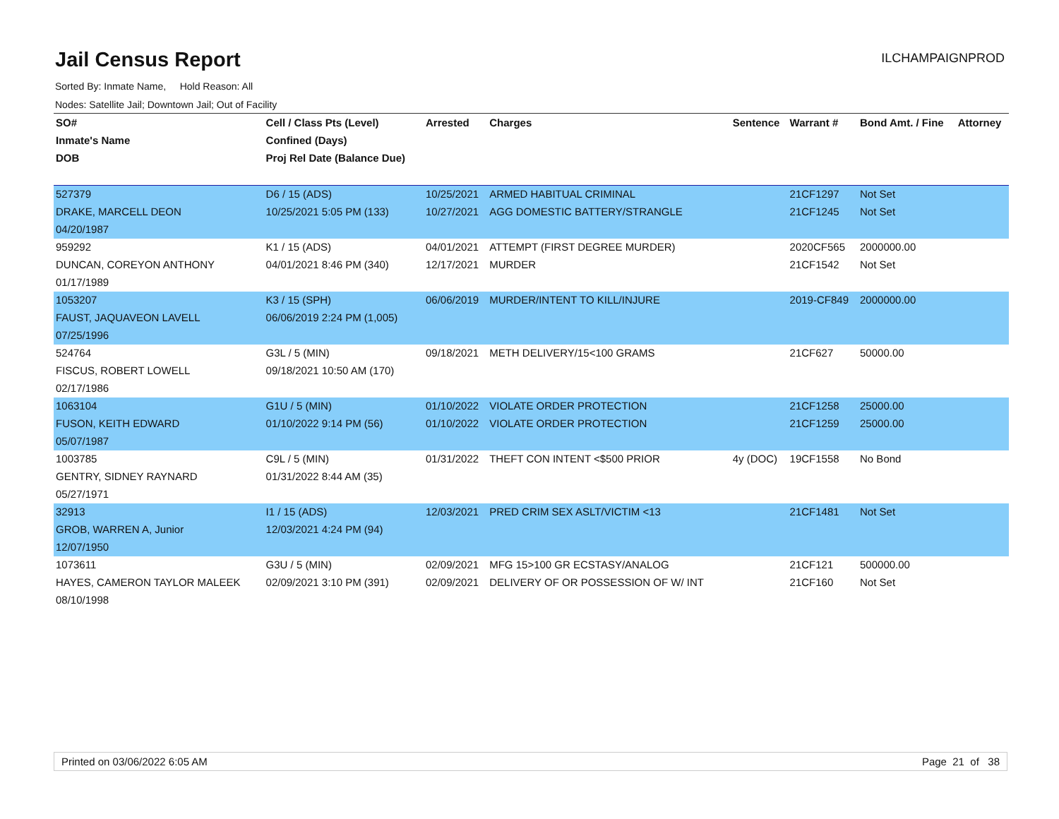Jail Census Report
ILCHAMPAIGNPROD
Sorted By: Inmate Name, Hold Reason: All
Nodes: Satellite Jail; Downtown Jail; Out of Facility
| SO# | Cell / Class Pts (Level) | Arrested | Charges | Sentence | Warrant # | Bond Amt. / Fine | Attorney |
| --- | --- | --- | --- | --- | --- | --- | --- |
| Inmate's Name | Confined (Days) | | | | | | |
| DOB | Proj Rel Date (Balance Due) | | | | | | |
| 527379 | D6 / 15 (ADS) | 10/25/2021 | ARMED HABITUAL CRIMINAL | | 21CF1297 | Not Set | |
| DRAKE, MARCELL DEON | 10/25/2021 5:05 PM (133) | 10/27/2021 | AGG DOMESTIC BATTERY/STRANGLE | | 21CF1245 | Not Set | |
| 04/20/1987 | | | | | | | |
| 959292 | K1 / 15 (ADS) | 04/01/2021 | ATTEMPT (FIRST DEGREE MURDER) | | 2020CF565 | 2000000.00 | |
| DUNCAN, COREYON ANTHONY | 04/01/2021 8:46 PM (340) | 12/17/2021 | MURDER | | 21CF1542 | Not Set | |
| 01/17/1989 | | | | | | | |
| 1053207 | K3 / 15 (SPH) | 06/06/2019 | MURDER/INTENT TO KILL/INJURE | | 2019-CF849 | 2000000.00 | |
| FAUST, JAQUAVEON LAVELL | 06/06/2019 2:24 PM (1,005) | | | | | | |
| 07/25/1996 | | | | | | | |
| 524764 | G3L / 5 (MIN) | 09/18/2021 | METH DELIVERY/15<100 GRAMS | | 21CF627 | 50000.00 | |
| FISCUS, ROBERT LOWELL | 09/18/2021 10:50 AM (170) | | | | | | |
| 02/17/1986 | | | | | | | |
| 1063104 | G1U / 5 (MIN) | 01/10/2022 | VIOLATE ORDER PROTECTION | | 21CF1258 | 25000.00 | |
| FUSON, KEITH EDWARD | 01/10/2022 9:14 PM (56) | 01/10/2022 | VIOLATE ORDER PROTECTION | | 21CF1259 | 25000.00 | |
| 05/07/1987 | | | | | | | |
| 1003785 | C9L / 5 (MIN) | 01/31/2022 | THEFT CON INTENT <$500 PRIOR | 4y (DOC) | 19CF1558 | No Bond | |
| GENTRY, SIDNEY RAYNARD | 01/31/2022 8:44 AM (35) | | | | | | |
| 05/27/1971 | | | | | | | |
| 32913 | I1 / 15 (ADS) | 12/03/2021 | PRED CRIM SEX ASLT/VICTIM <13 | | 21CF1481 | Not Set | |
| GROB, WARREN A, Junior | 12/03/2021 4:24 PM (94) | | | | | | |
| 12/07/1950 | | | | | | | |
| 1073611 | G3U / 5 (MIN) | 02/09/2021 | MFG 15>100 GR ECSTASY/ANALOG | | 21CF121 | 500000.00 | |
| HAYES, CAMERON TAYLOR MALEEK | 02/09/2021 3:10 PM (391) | 02/09/2021 | DELIVERY OF OR POSSESSION OF W/ INT | | 21CF160 | Not Set | |
| 08/10/1998 | | | | | | | |
Printed on 03/06/2022 6:05 AM Page 21 of 38